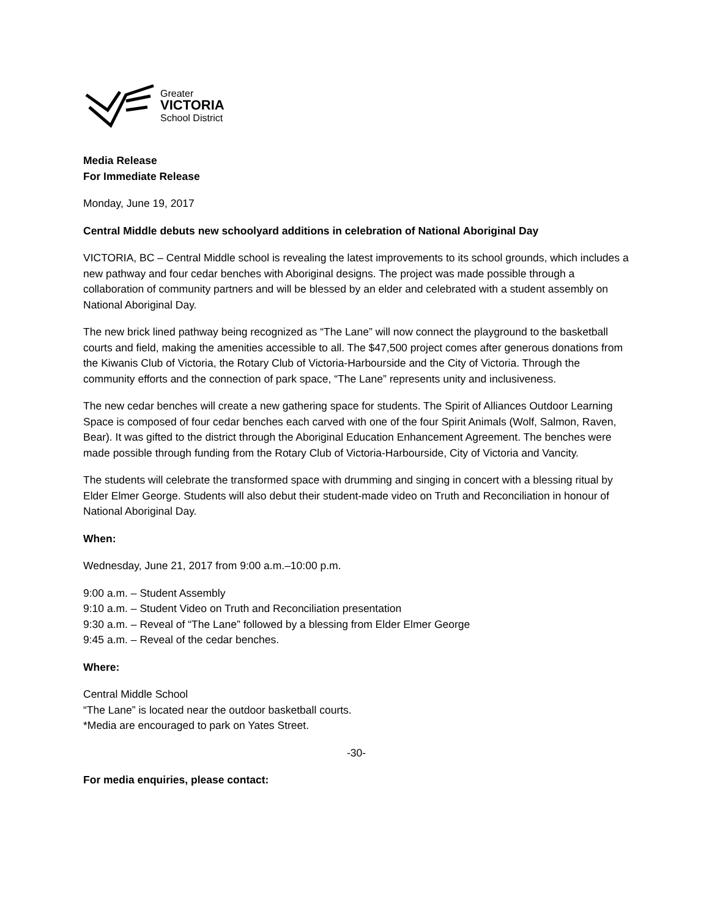Greater
VICTORIA
School District
Media Release
For Immediate Release
Monday, June 19, 2017
Central Middle debuts new schoolyard additions in celebration of National Aboriginal Day
VICTORIA, BC – Central Middle school is revealing the latest improvements to its school grounds, which includes a new pathway and four cedar benches with Aboriginal designs. The project was made possible through a collaboration of community partners and will be blessed by an elder and celebrated with a student assembly on National Aboriginal Day.
The new brick lined pathway being recognized as “The Lane” will now connect the playground to the basketball courts and field, making the amenities accessible to all. The $47,500 project comes after generous donations from the Kiwanis Club of Victoria, the Rotary Club of Victoria-Harbourside and the City of Victoria. Through the community efforts and the connection of park space, “The Lane” represents unity and inclusiveness.
The new cedar benches will create a new gathering space for students. The Spirit of Alliances Outdoor Learning Space is composed of four cedar benches each carved with one of the four Spirit Animals (Wolf, Salmon, Raven, Bear). It was gifted to the district through the Aboriginal Education Enhancement Agreement. The benches were made possible through funding from the Rotary Club of Victoria-Harbourside, City of Victoria and Vancity.
The students will celebrate the transformed space with drumming and singing in concert with a blessing ritual by Elder Elmer George. Students will also debut their student-made video on Truth and Reconciliation in honour of National Aboriginal Day.
When:
Wednesday, June 21, 2017 from 9:00 a.m.–10:00 p.m.
9:00 a.m. – Student Assembly
9:10 a.m. – Student Video on Truth and Reconciliation presentation
9:30 a.m. – Reveal of “The Lane” followed by a blessing from Elder Elmer George
9:45 a.m. – Reveal of the cedar benches.
Where:
Central Middle School
“The Lane” is located near the outdoor basketball courts.
*Media are encouraged to park on Yates Street.
-30-
For media enquiries, please contact: